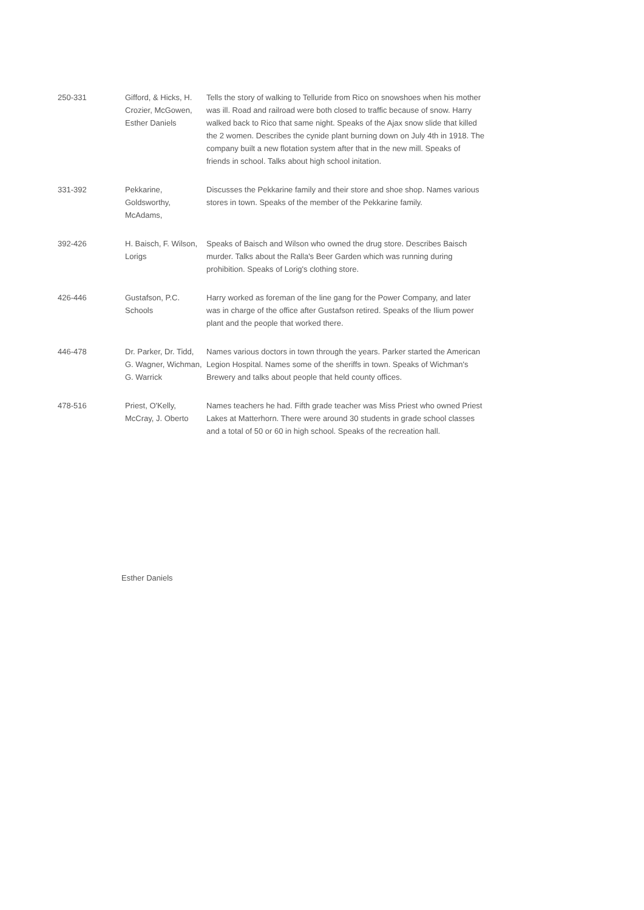| 250-331 | Gifford, & Hicks, H. Crozier, McGowen, Esther Daniels | Tells the story of walking to Telluride from Rico on snowshoes when his mother was ill. Road and railroad were both closed to traffic because of snow. Harry walked back to Rico that same night. Speaks of the Ajax snow slide that killed the 2 women. Describes the cynide plant burning down on July 4th in 1918. The company built a new flotation system after that in the new mill. Speaks of friends in school. Talks about high school initation. |
| 331-392 | Pekkarine, Goldsworthy, McAdams, | Discusses the Pekkarine family and their store and shoe shop. Names various stores in town. Speaks of the member of the Pekkarine family. |
| 392-426 | H. Baisch, F. Wilson, Lorigs | Speaks of Baisch and Wilson who owned the drug store. Describes Baisch murder. Talks about the Ralla's Beer Garden which was running during prohibition. Speaks of Lorig's clothing store. |
| 426-446 | Gustafson, P.C. Schools | Harry worked as foreman of the line gang for the Power Company, and later was in charge of the office after Gustafson retired. Speaks of the Ilium power plant and the people that worked there. |
| 446-478 | Dr. Parker, Dr. Tidd, G. Wagner, Wichman, G. Warrick | Names various doctors in town through the years. Parker started the American Legion Hospital. Names some of the sheriffs in town. Speaks of Wichman's Brewery and talks about people that held county offices. |
| 478-516 | Priest, O'Kelly, McCray, J. Oberto | Names teachers he had. Fifth grade teacher was Miss Priest who owned Priest Lakes at Matterhorn. There were around 30 students in grade school classes and a total of 50 or 60 in high school. Speaks of the recreation hall. |
Esther Daniels